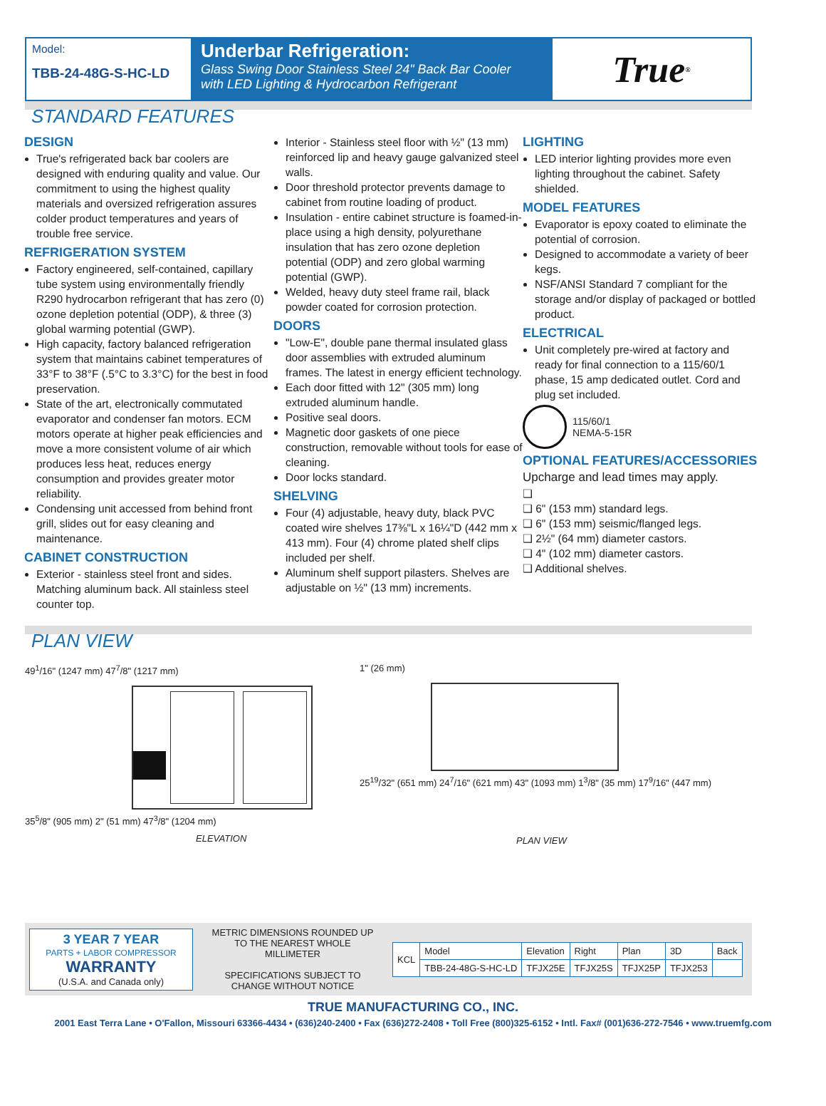Model:
TBB-24-48G-S-HC-LD
Underbar Refrigeration:
Glass Swing Door Stainless Steel 24" Back Bar Cooler
with LED Lighting & Hydrocarbon Refrigerant
True<sup>®</sup>
STANDARD FEATURES
DESIGN
True's refrigerated back bar coolers are designed with enduring quality and value. Our commitment to using the highest quality materials and oversized refrigeration assures colder product temperatures and years of trouble free service.
REFRIGERATION SYSTEM
Factory engineered, self-contained, capillary tube system using environmentally friendly R290 hydrocarbon refrigerant that has zero (0) ozone depletion potential (ODP), & three (3) global warming potential (GWP).
High capacity, factory balanced refrigeration system that maintains cabinet temperatures of 33°F to 38°F (.5°C to 3.3°C) for the best in food preservation.
State of the art, electronically commutated evaporator and condenser fan motors. ECM motors operate at higher peak efficiencies and move a more consistent volume of air which produces less heat, reduces energy consumption and provides greater motor reliability.
Condensing unit accessed from behind front grill, slides out for easy cleaning and maintenance.
CABINET CONSTRUCTION
Exterior - stainless steel front and sides. Matching aluminum back. All stainless steel counter top.
Interior - Stainless steel floor with ½" (13 mm) reinforced lip and heavy gauge galvanized steel walls.
Door threshold protector prevents damage to cabinet from routine loading of product.
Insulation - entire cabinet structure is foamed-in-place using a high density, polyurethane insulation that has zero ozone depletion potential (ODP) and zero global warming potential (GWP).
Welded, heavy duty steel frame rail, black powder coated for corrosion protection.
DOORS
"Low-E", double pane thermal insulated glass door assemblies with extruded aluminum frames. The latest in energy efficient technology.
Each door fitted with 12" (305 mm) long extruded aluminum handle.
Positive seal doors.
Magnetic door gaskets of one piece construction, removable without tools for ease of cleaning.
Door locks standard.
SHELVING
Four (4) adjustable, heavy duty, black PVC coated wire shelves 17⅜"L x 16¼"D (442 mm x 413 mm). Four (4) chrome plated shelf clips included per shelf.
Aluminum shelf support pilasters. Shelves are adjustable on ½" (13 mm) increments.
LIGHTING
LED interior lighting provides more even lighting throughout the cabinet. Safety shielded.
MODEL FEATURES
Evaporator is epoxy coated to eliminate the potential of corrosion.
Designed to accommodate a variety of beer kegs.
NSF/ANSI Standard 7 compliant for the storage and/or display of packaged or bottled product.
ELECTRICAL
Unit completely pre-wired at factory and ready for final connection to a 115/60/1 phase, 15 amp dedicated outlet. Cord and plug set included.
115/60/1
NEMA-5-15R
OPTIONAL FEATURES/ACCESSORIES
Upcharge and lead times may apply.
❑
❑ 6" (153 mm) standard legs.
❑ 6" (153 mm) seismic/flanged legs.
❑ 2½" (64 mm) diameter castors.
❑ 4" (102 mm) diameter castors.
❑ Additional shelves.
PLAN VIEW
49<sup>1</sup>/16" (1247 mm) 47<sup>7</sup>/8" (1217 mm)
35<sup>5</sup>/8" (905 mm) 2" (51 mm) 47<sup>3</sup>/8" (1204 mm)
ELEVATION
1" (26 mm)
25<sup>19</sup>/32" (651 mm) 24<sup>7</sup>/16" (621 mm) 43" (1093 mm) 1<sup>3</sup>/8" (35 mm) 17<sup>9</sup>/16" (447 mm)
PLAN VIEW
3 YEAR 7 YEAR
PARTS + LABOR COMPRESSOR
WARRANTY
(U.S.A. and Canada only)
METRIC DIMENSIONS ROUNDED UP TO THE NEAREST WHOLE MILLIMETER
SPECIFICATIONS SUBJECT TO CHANGE WITHOUT NOTICE
| KCL | Model | Elevation | Right | Plan | 3D | Back |
| | TBB-24-48G-S-HC-LD | TFJX25E | TFJX25S | TFJX25P | TFJX253 | |
TRUE MANUFACTURING CO., INC.
2001 East Terra Lane • O'Fallon, Missouri 63366-4434 • (636)240-2400 • Fax (636)272-2408 • Toll Free (800)325-6152 • Intl. Fax# (001)636-272-7546 • www.truemfg.com